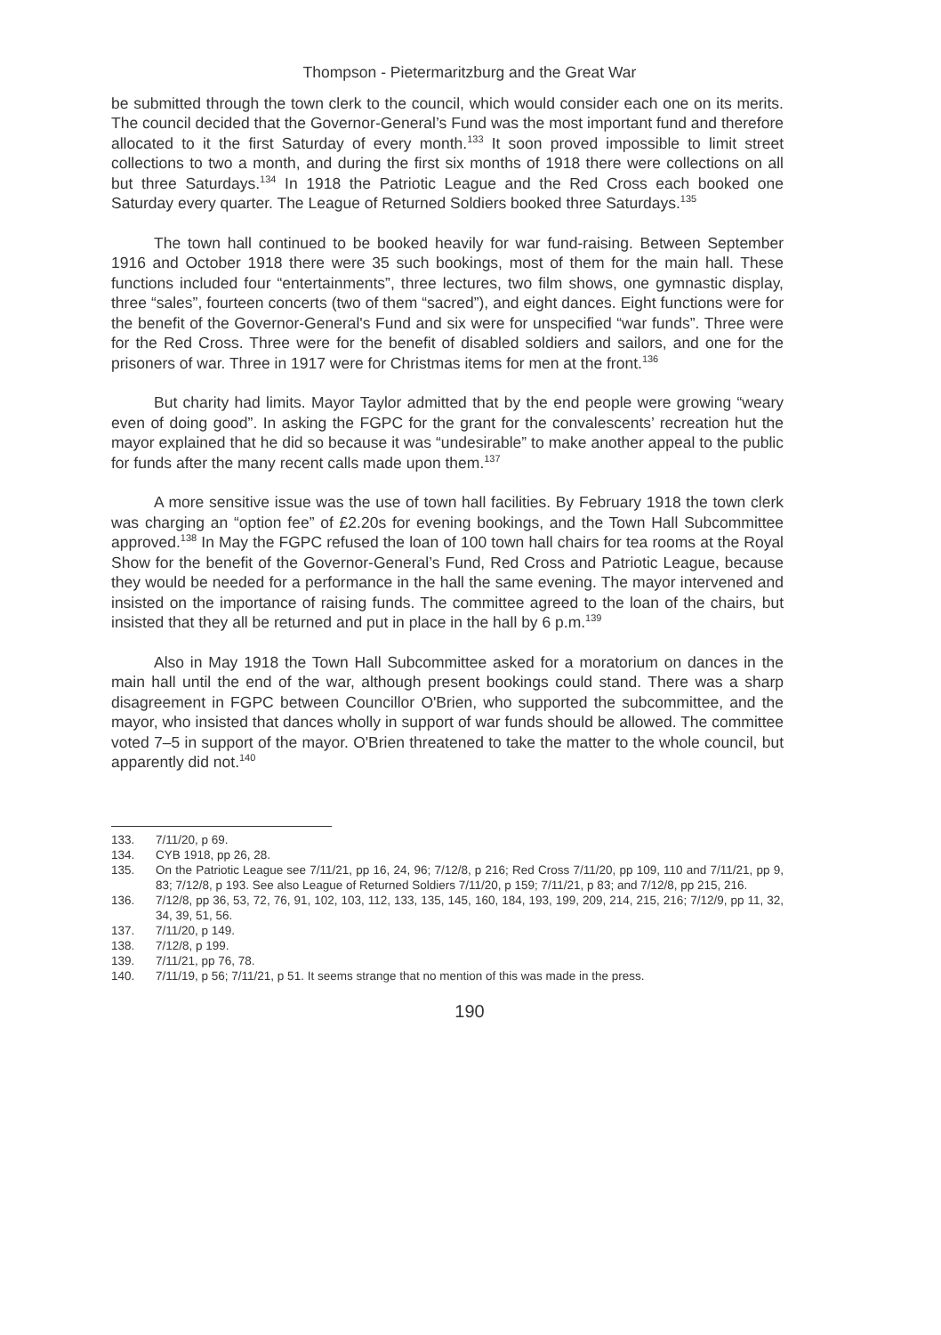Thompson - Pietermaritzburg and the Great War
be submitted through the town clerk to the council, which would consider each one on its merits. The council decided that the Governor-General’s Fund was the most important fund and therefore allocated to it the first Saturday of every month.<sup>133</sup> It soon proved impossible to limit street collections to two a month, and during the first six months of 1918 there were collections on all but three Saturdays.<sup>134</sup> In 1918 the Patriotic League and the Red Cross each booked one Saturday every quarter. The League of Returned Soldiers booked three Saturdays.<sup>135</sup>
The town hall continued to be booked heavily for war fund-raising. Between September 1916 and October 1918 there were 35 such bookings, most of them for the main hall. These functions included four “entertainments”, three lectures, two film shows, one gymnastic display, three “sales”, fourteen concerts (two of them “sacred”), and eight dances. Eight functions were for the benefit of the Governor-General's Fund and six were for unspecified “war funds”. Three were for the Red Cross. Three were for the benefit of disabled soldiers and sailors, and one for the prisoners of war. Three in 1917 were for Christmas items for men at the front.<sup>136</sup>
But charity had limits. Mayor Taylor admitted that by the end people were growing “weary even of doing good”. In asking the FGPC for the grant for the convalescents’ recreation hut the mayor explained that he did so because it was “undesirable” to make another appeal to the public for funds after the many recent calls made upon them.<sup>137</sup>
A more sensitive issue was the use of town hall facilities. By February 1918 the town clerk was charging an “option fee” of £2.20s for evening bookings, and the Town Hall Subcommittee approved.<sup>138</sup> In May the FGPC refused the loan of 100 town hall chairs for tea rooms at the Royal Show for the benefit of the Governor-General’s Fund, Red Cross and Patriotic League, because they would be needed for a performance in the hall the same evening. The mayor intervened and insisted on the importance of raising funds. The committee agreed to the loan of the chairs, but insisted that they all be returned and put in place in the hall by 6 p.m.<sup>139</sup>
Also in May 1918 the Town Hall Subcommittee asked for a moratorium on dances in the main hall until the end of the war, although present bookings could stand. There was a sharp disagreement in FGPC between Councillor O'Brien, who supported the subcommittee, and the mayor, who insisted that dances wholly in support of war funds should be allowed. The committee voted 7–5 in support of the mayor. O'Brien threatened to take the matter to the whole council, but apparently did not.<sup>140</sup>
133. 7/11/20, p 69.
134. CYB 1918, pp 26, 28.
135. On the Patriotic League see 7/11/21, pp 16, 24, 96; 7/12/8, p 216; Red Cross 7/11/20, pp 109, 110 and 7/11/21, pp 9, 83; 7/12/8, p 193. See also League of Returned Soldiers 7/11/20, p 159; 7/11/21, p 83; and 7/12/8, pp 215, 216.
136. 7/12/8, pp 36, 53, 72, 76, 91, 102, 103, 112, 133, 135, 145, 160, 184, 193, 199, 209, 214, 215, 216; 7/12/9, pp 11, 32, 34, 39, 51, 56.
137. 7/11/20, p 149.
138. 7/12/8, p 199.
139. 7/11/21, pp 76, 78.
140. 7/11/19, p 56; 7/11/21, p 51. It seems strange that no mention of this was made in the press.
190